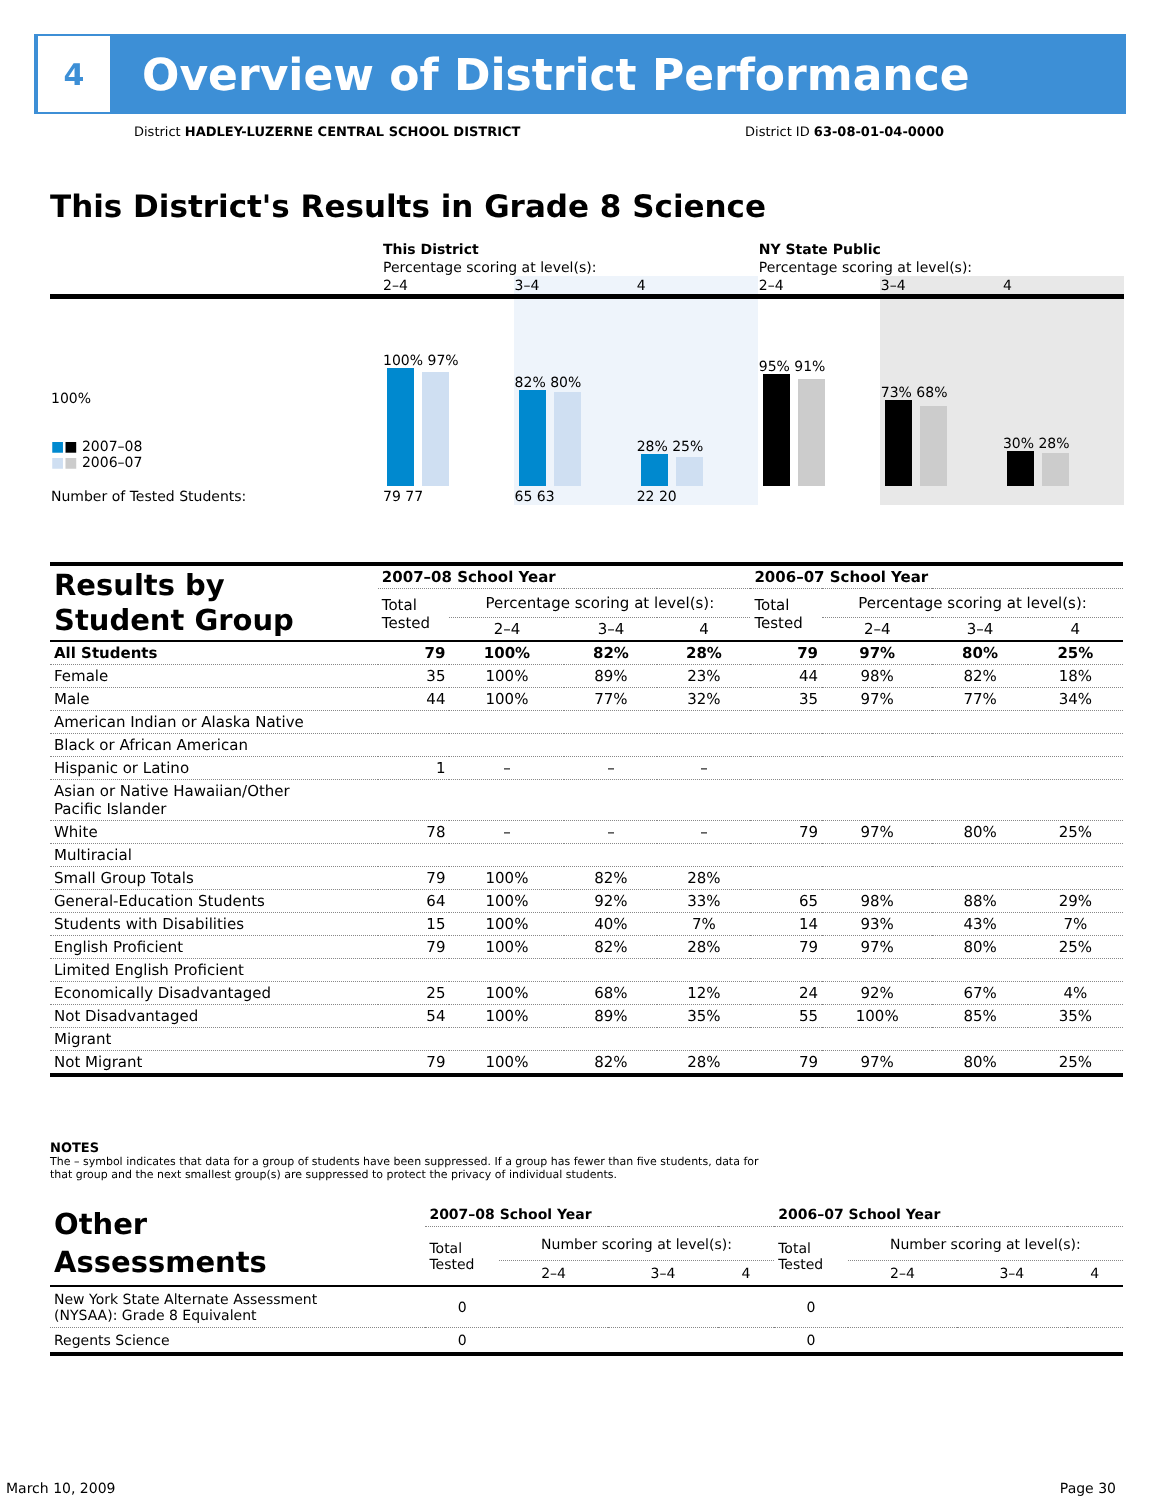4
Overview of District Performance
District HADLEY-LUZERNE CENTRAL SCHOOL DISTRICT District ID 63-08-01-04-0000
This District's Results in Grade 8 Science
| | This District | | | NY State Public | | |
| | Percentage scoring at level(s): | | | Percentage scoring at level(s): | | |
| | 2–4 | 3–4 | 4 | 2–4 | 3–4 | 4 |
| 100% ■ ■ 2007–08 ■ ■ 2006–07 | 100% 97% | 82% 80% | 28% 25% | 95% 91% | 73% 68% | 30% 28% |
| Number of Tested Students: | 79 77 | 65 63 | 22 20 | | | |
| Results by Student Group | 2007–08 School Year | | | | 2006–07 School Year | | | |
| | Total Tested | Percentage scoring at level(s): | | | Total Tested | Percentage scoring at level(s): | | |
| | | 2–4 | 3–4 | 4 | | 2–4 | 3–4 | 4 |
| All Students | 79 | 100% | 82% | 28% | 79 | 97% | 80% | 25% |
| Female | 35 | 100% | 89% | 23% | 44 | 98% | 82% | 18% |
| Male | 44 | 100% | 77% | 32% | 35 | 97% | 77% | 34% |
| American Indian or Alaska Native | | | | | | | | |
| Black or African American | | | | | | | | |
| Hispanic or Latino | 1 | – | – | – | | | | |
| Asian or Native Hawaiian/Other Pacific Islander | | | | | | | | |
| White | 78 | – | – | – | 79 | 97% | 80% | 25% |
| Multiracial | | | | | | | | |
| Small Group Totals | 79 | 100% | 82% | 28% | | | | |
| General-Education Students | 64 | 100% | 92% | 33% | 65 | 98% | 88% | 29% |
| Students with Disabilities | 15 | 100% | 40% | 7% | 14 | 93% | 43% | 7% |
| English Proficient | 79 | 100% | 82% | 28% | 79 | 97% | 80% | 25% |
| Limited English Proficient | | | | | | | | |
| Economically Disadvantaged | 25 | 100% | 68% | 12% | 24 | 92% | 67% | 4% |
| Not Disadvantaged | 54 | 100% | 89% | 35% | 55 | 100% | 85% | 35% |
| Migrant | | | | | | | | |
| Not Migrant | 79 | 100% | 82% | 28% | 79 | 97% | 80% | 25% |
NOTES
The – symbol indicates that data for a group of students have been suppressed. If a group has fewer than five students, data for that group and the next smallest group(s) are suppressed to protect the privacy of individual students.
| Other Assessments | 2007–08 School Year | | | | 2006–07 School Year | | | |
| | Total Tested | Number scoring at level(s): | | | Total Tested | Number scoring at level(s): | | |
| | | 2–4 | 3–4 | 4 | | 2–4 | 3–4 | 4 |
| New York State Alternate Assessment (NYSAA): Grade 8 Equivalent | 0 | | | | 0 | | | |
| Regents Science | 0 | | | | 0 | | | |
March 10, 2009 Page 30